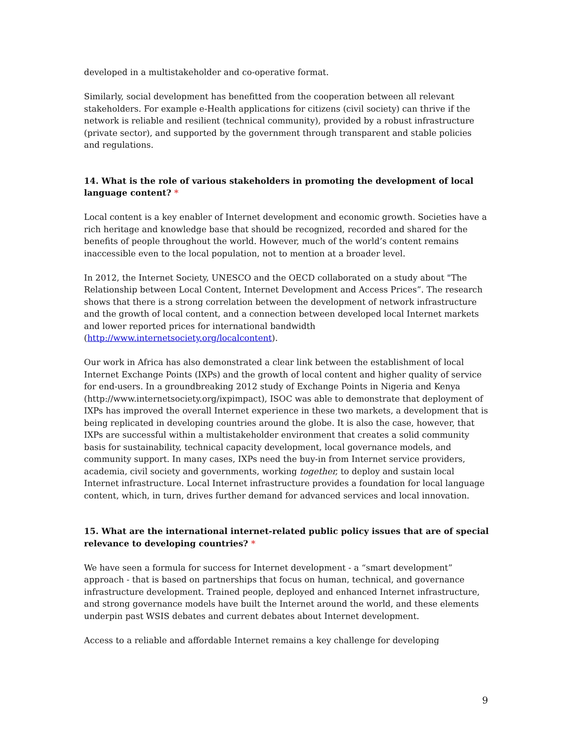developed in a multistakeholder and co-operative format.
Similarly, social development has benefitted from the cooperation between all relevant stakeholders. For example e-Health applications for citizens (civil society) can thrive if the network is reliable and resilient (technical community), provided by a robust infrastructure (private sector), and supported by the government through transparent and stable policies and regulations.
14. What is the role of various stakeholders in promoting the development of local language content? *
Local content is a key enabler of Internet development and economic growth. Societies have a rich heritage and knowledge base that should be recognized, recorded and shared for the benefits of people throughout the world. However, much of the world’s content remains inaccessible even to the local population, not to mention at a broader level.
In 2012, the Internet Society, UNESCO and the OECD collaborated on a study about "The Relationship between Local Content, Internet Development and Access Prices”. The research shows that there is a strong correlation between the development of network infrastructure and the growth of local content, and a connection between developed local Internet markets and lower reported prices for international bandwidth (http://www.internetsociety.org/localcontent).
Our work in Africa has also demonstrated a clear link between the establishment of local Internet Exchange Points (IXPs) and the growth of local content and higher quality of service for end-users. In a groundbreaking 2012 study of Exchange Points in Nigeria and Kenya (http://www.internetsociety.org/ixpimpact), ISOC was able to demonstrate that deployment of IXPs has improved the overall Internet experience in these two markets, a development that is being replicated in developing countries around the globe. It is also the case, however, that IXPs are successful within a multistakeholder environment that creates a solid community basis for sustainability, technical capacity development, local governance models, and community support. In many cases, IXPs need the buy-in from Internet service providers, academia, civil society and governments, working together, to deploy and sustain local Internet infrastructure. Local Internet infrastructure provides a foundation for local language content, which, in turn, drives further demand for advanced services and local innovation.
15. What are the international internet-related public policy issues that are of special relevance to developing countries? *
We have seen a formula for success for Internet development - a “smart development” approach - that is based on partnerships that focus on human, technical, and governance infrastructure development. Trained people, deployed and enhanced Internet infrastructure, and strong governance models have built the Internet around the world, and these elements underpin past WSIS debates and current debates about Internet development.
Access to a reliable and affordable Internet remains a key challenge for developing
9